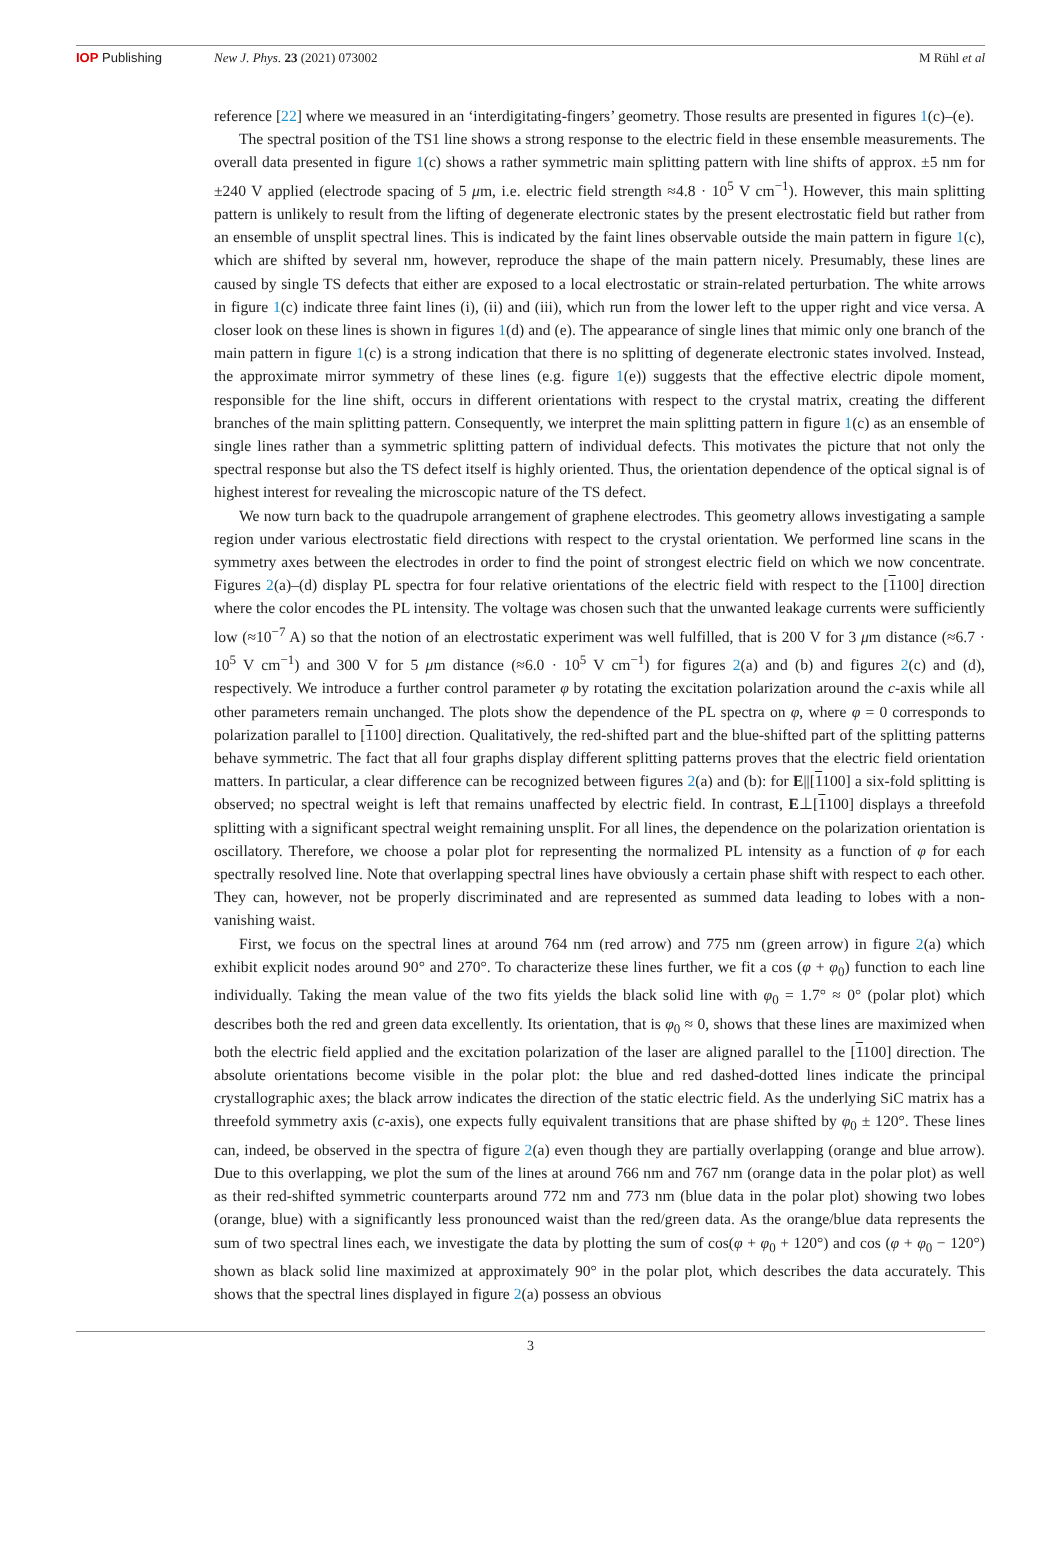IOP Publishing New J. Phys. 23 (2021) 073002 M Rühl et al
reference [22] where we measured in an ‘interdigitating-fingers’ geometry. Those results are presented in figures 1(c)–(e).
The spectral position of the TS1 line shows a strong response to the electric field in these ensemble measurements. The overall data presented in figure 1(c) shows a rather symmetric main splitting pattern with line shifts of approx. ±5 nm for ±240 V applied (electrode spacing of 5 μm, i.e. electric field strength ≈4.8 · 10<sup>5</sup> V cm<sup>−1</sup>). However, this main splitting pattern is unlikely to result from the lifting of degenerate electronic states by the present electrostatic field but rather from an ensemble of unsplit spectral lines. This is indicated by the faint lines observable outside the main pattern in figure 1(c), which are shifted by several nm, however, reproduce the shape of the main pattern nicely. Presumably, these lines are caused by single TS defects that either are exposed to a local electrostatic or strain-related perturbation. The white arrows in figure 1(c) indicate three faint lines (i), (ii) and (iii), which run from the lower left to the upper right and vice versa. A closer look on these lines is shown in figures 1(d) and (e). The appearance of single lines that mimic only one branch of the main pattern in figure 1(c) is a strong indication that there is no splitting of degenerate electronic states involved. Instead, the approximate mirror symmetry of these lines (e.g. figure 1(e)) suggests that the effective electric dipole moment, responsible for the line shift, occurs in different orientations with respect to the crystal matrix, creating the different branches of the main splitting pattern. Consequently, we interpret the main splitting pattern in figure 1(c) as an ensemble of single lines rather than a symmetric splitting pattern of individual defects. This motivates the picture that not only the spectral response but also the TS defect itself is highly oriented. Thus, the orientation dependence of the optical signal is of highest interest for revealing the microscopic nature of the TS defect.
We now turn back to the quadrupole arrangement of graphene electrodes. This geometry allows investigating a sample region under various electrostatic field directions with respect to the crystal orientation. We performed line scans in the symmetry axes between the electrodes in order to find the point of strongest electric field on which we now concentrate. Figures 2(a)–(d) display PL spectra for four relative orientations of the electric field with respect to the [1100] direction where the color encodes the PL intensity. The voltage was chosen such that the unwanted leakage currents were sufficiently low (≈10<sup>−7</sup> A) so that the notion of an electrostatic experiment was well fulfilled, that is 200 V for 3 μm distance (≈6.7 · 10<sup>5</sup> V cm<sup>−1</sup>) and 300 V for 5 μm distance (≈6.0 · 10<sup>5</sup> V cm<sup>−1</sup>) for figures 2(a) and (b) and figures 2(c) and (d), respectively. We introduce a further control parameter φ by rotating the excitation polarization around the c-axis while all other parameters remain unchanged. The plots show the dependence of the PL spectra on φ, where φ = 0 corresponds to polarization parallel to [1100] direction. Qualitatively, the red-shifted part and the blue-shifted part of the splitting patterns behave symmetric. The fact that all four graphs display different splitting patterns proves that the electric field orientation matters. In particular, a clear difference can be recognized between figures 2(a) and (b): for E||[1100] a six-fold splitting is observed; no spectral weight is left that remains unaffected by electric field. In contrast, E⊥[1100] displays a threefold splitting with a significant spectral weight remaining unsplit. For all lines, the dependence on the polarization orientation is oscillatory. Therefore, we choose a polar plot for representing the normalized PL intensity as a function of φ for each spectrally resolved line. Note that overlapping spectral lines have obviously a certain phase shift with respect to each other. They can, however, not be properly discriminated and are represented as summed data leading to lobes with a non-vanishing waist.
First, we focus on the spectral lines at around 764 nm (red arrow) and 775 nm (green arrow) in figure 2(a) which exhibit explicit nodes around 90° and 270°. To characterize these lines further, we fit a cos (φ + φ<sub>0</sub>) function to each line individually. Taking the mean value of the two fits yields the black solid line with φ<sub>0</sub> = 1.7° ≈ 0° (polar plot) which describes both the red and green data excellently. Its orientation, that is φ<sub>0</sub> ≈ 0, shows that these lines are maximized when both the electric field applied and the excitation polarization of the laser are aligned parallel to the [1100] direction. The absolute orientations become visible in the polar plot: the blue and red dashed-dotted lines indicate the principal crystallographic axes; the black arrow indicates the direction of the static electric field. As the underlying SiC matrix has a threefold symmetry axis (c-axis), one expects fully equivalent transitions that are phase shifted by φ<sub>0</sub> ± 120°. These lines can, indeed, be observed in the spectra of figure 2(a) even though they are partially overlapping (orange and blue arrow). Due to this overlapping, we plot the sum of the lines at around 766 nm and 767 nm (orange data in the polar plot) as well as their red-shifted symmetric counterparts around 772 nm and 773 nm (blue data in the polar plot) showing two lobes (orange, blue) with a significantly less pronounced waist than the red/green data. As the orange/blue data represents the sum of two spectral lines each, we investigate the data by plotting the sum of cos(φ + φ<sub>0</sub> + 120°) and cos (φ + φ<sub>0</sub> − 120°) shown as black solid line maximized at approximately 90° in the polar plot, which describes the data accurately. This shows that the spectral lines displayed in figure 2(a) possess an obvious
3